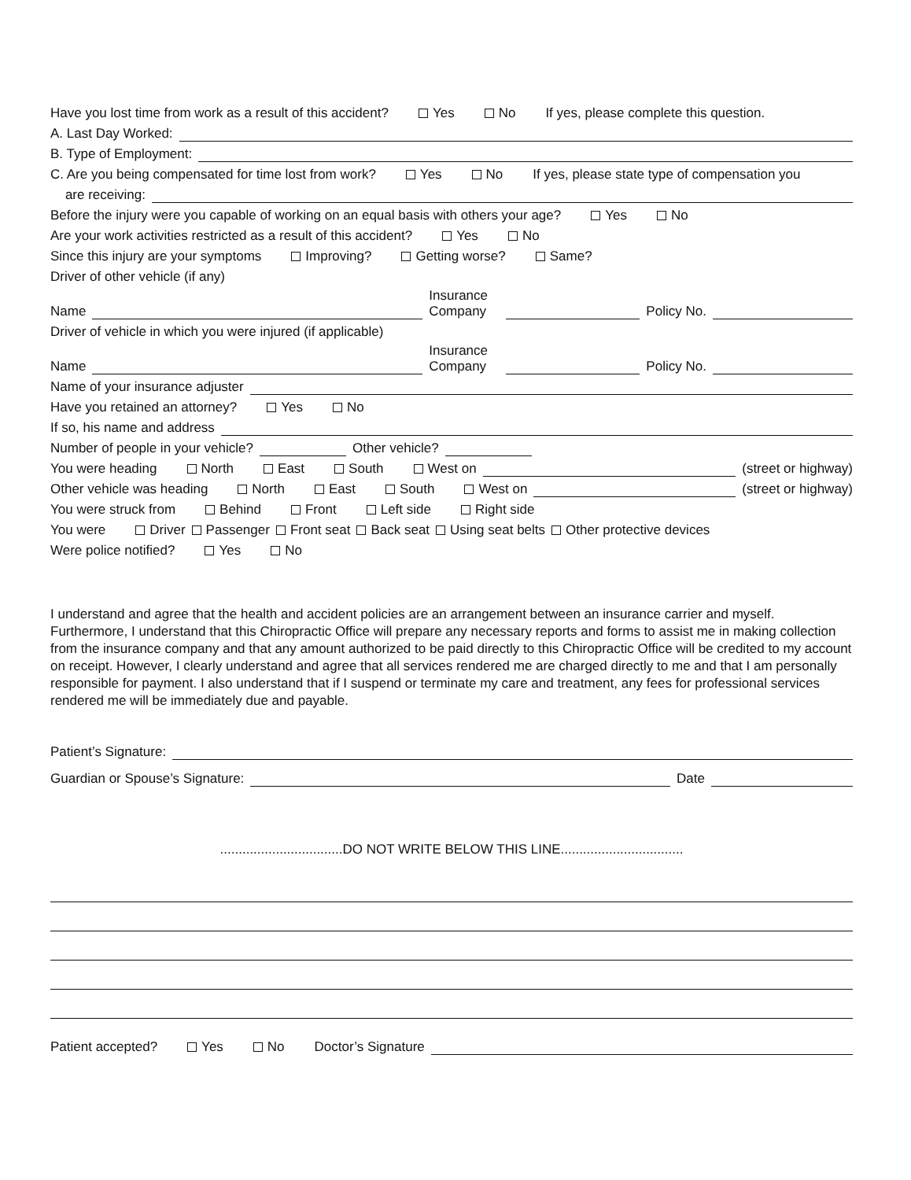Have you lost time from work as a result of this accident? Yes No If yes, please complete this question.
A. Last Day Worked:
B. Type of Employment:
C. Are you being compensated for time lost from work? Yes No If yes, please state type of compensation you
are receiving:
Before the injury were you capable of working on an equal basis with others your age? Yes No
Are your work activities restricted as a result of this accident? Yes No
Since this injury are your symptoms Improving? Getting worse? Same?
Driver of other vehicle (if any)
Name Insurance Company Policy No.
Driver of vehicle in which you were injured (if applicable)
Name Insurance Company Policy No.
Name of your insurance adjuster
Have you retained an attorney? Yes No
If so, his name and address
Number of people in your vehicle? Other vehicle?
You were heading North East South West on (street or highway)
Other vehicle was heading North East South West on (street or highway)
You were struck from Behind Front Left side Right side
You were Driver Passenger Front seat Back seat Using seat belts Other protective devices
Were police notified? Yes No
I understand and agree that the health and accident policies are an arrangement between an insurance carrier and myself. Furthermore, I understand that this Chiropractic Office will prepare any necessary reports and forms to assist me in making collection from the insurance company and that any amount authorized to be paid directly to this Chiropractic Office will be credited to my account on receipt. However, I clearly understand and agree that all services rendered me are charged directly to me and that I am personally responsible for payment. I also understand that if I suspend or terminate my care and treatment, any fees for professional services rendered me will be immediately due and payable.
Patient’s Signature:
Guardian or Spouse’s Signature: Date
.................................DO NOT WRITE BELOW THIS LINE.................................
Patient accepted? Yes No Doctor’s Signature